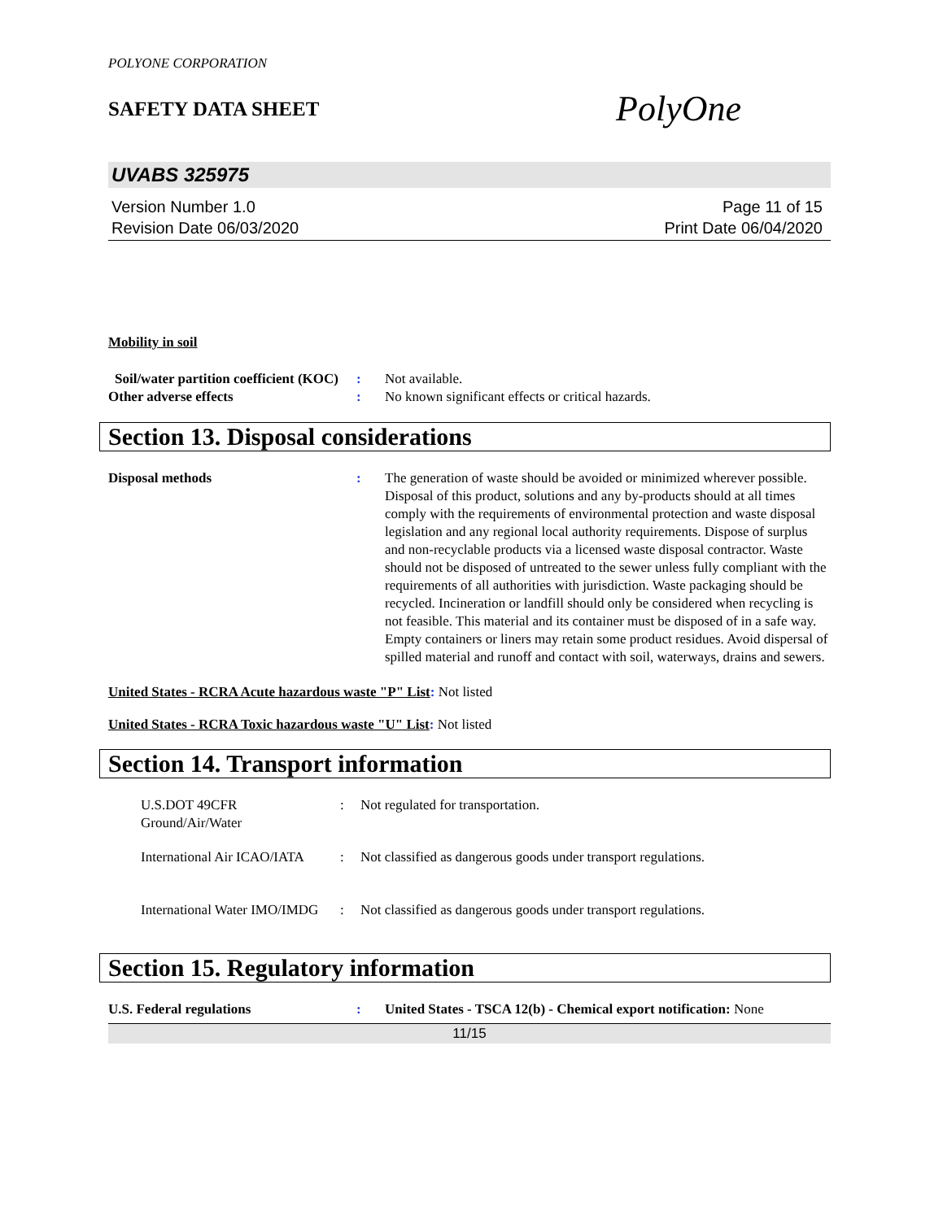POLYONE CORPORATION
SAFETY DATA SHEET
PolyOne
UVABS 325975
Version Number 1.0
Revision Date 06/03/2020
Page 11 of 15
Print Date 06/04/2020
Mobility in soil
Soil/water partition coefficient (KOC)
: Not available.
Other adverse effects : No known significant effects or critical hazards.
Section 13. Disposal considerations
Disposal methods : The generation of waste should be avoided or minimized wherever possible. Disposal of this product, solutions and any by-products should at all times comply with the requirements of environmental protection and waste disposal legislation and any regional local authority requirements. Dispose of surplus and non-recyclable products via a licensed waste disposal contractor. Waste should not be disposed of untreated to the sewer unless fully compliant with the requirements of all authorities with jurisdiction. Waste packaging should be recycled. Incineration or landfill should only be considered when recycling is not feasible. This material and its container must be disposed of in a safe way. Empty containers or liners may retain some product residues. Avoid dispersal of spilled material and runoff and contact with soil, waterways, drains and sewers.
United States - RCRA Acute hazardous waste "P" List: Not listed
United States - RCRA Toxic hazardous waste "U" List: Not listed
Section 14. Transport information
U.S.DOT 49CFR Ground/Air/Water
: Not regulated for transportation.
International Air ICAO/IATA
: Not classified as dangerous goods under transport regulations.
International Water IMO/IMDG
: Not classified as dangerous goods under transport regulations.
Section 15. Regulatory information
U.S. Federal regulations : United States - TSCA 12(b) - Chemical export notification: None
11/15